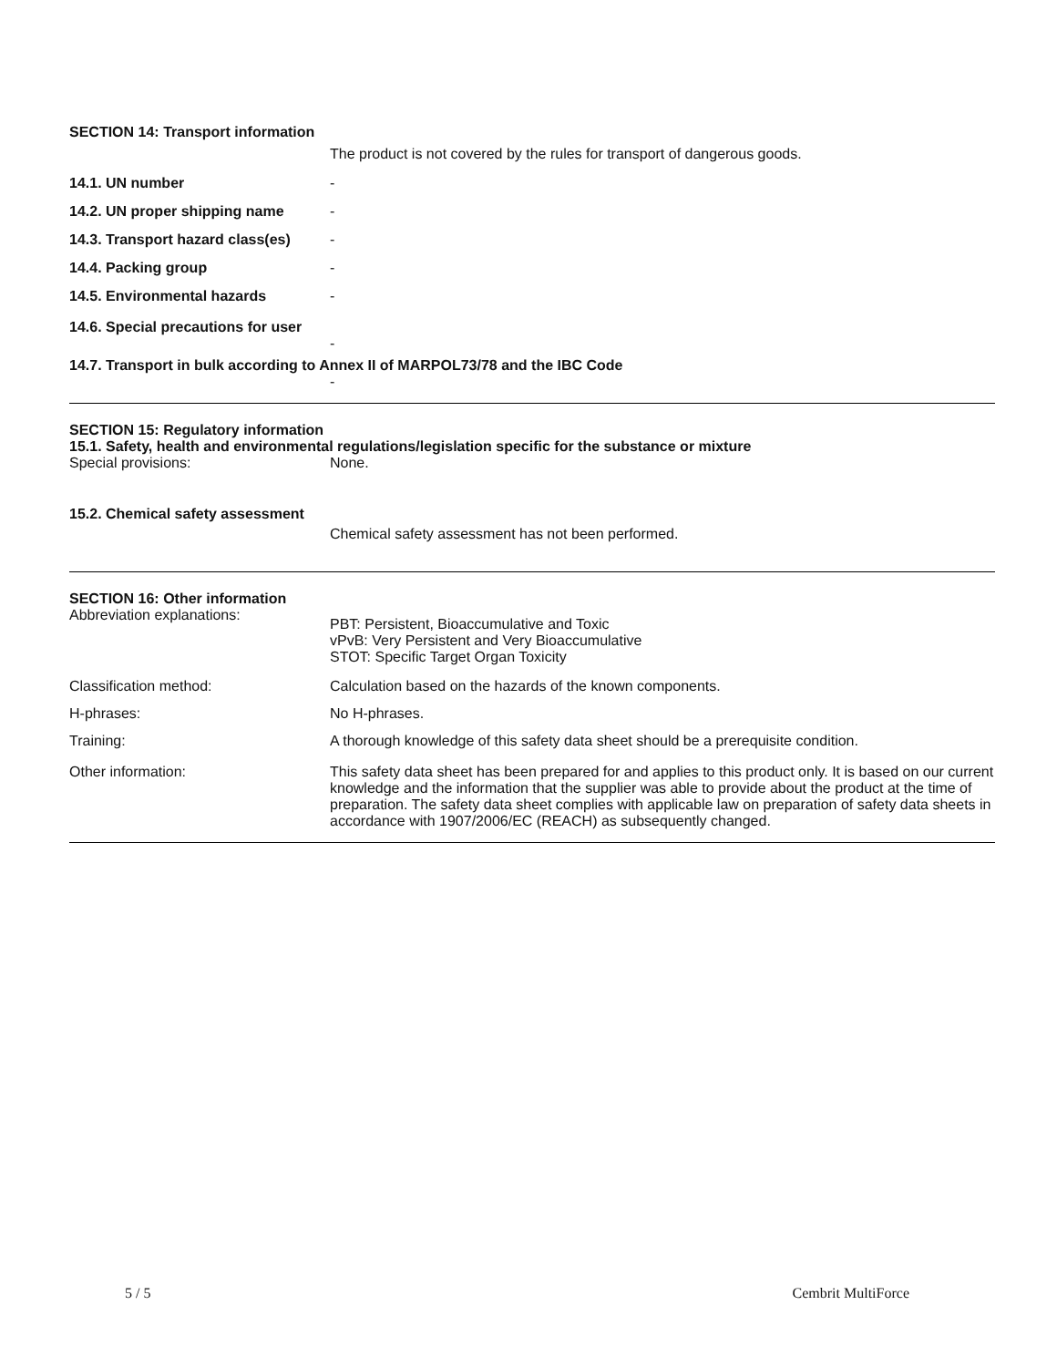SECTION 14: Transport information
The product is not covered by the rules for transport of dangerous goods.
14.1. UN number -
14.2. UN proper shipping name -
14.3. Transport hazard class(es)
-
14.4. Packing group -
14.5. Environmental hazards -
14.6. Special precautions for user
-
14.7. Transport in bulk according to Annex II of MARPOL73/78 and the IBC Code
-
SECTION 15: Regulatory information
15.1. Safety, health and environmental regulations/legislation specific for the substance or mixture
Special provisions: None.
15.2. Chemical safety assessment
Chemical safety assessment has not been performed.
SECTION 16: Other information
Abbreviation explanations:
PBT: Persistent, Bioaccumulative and Toxic
vPvB: Very Persistent and Very Bioaccumulative
STOT: Specific Target Organ Toxicity
Classification method: Calculation based on the hazards of the known components.
H-phrases: No H-phrases.
Training: A thorough knowledge of this safety data sheet should be a prerequisite condition.
Other information: This safety data sheet has been prepared for and applies to this product only. It is based on our current knowledge and the information that the supplier was able to provide about the product at the time of preparation. The safety data sheet complies with applicable law on preparation of safety data sheets in accordance with 1907/2006/EC (REACH) as subsequently changed.
5 / 5 Cembrit MultiForce